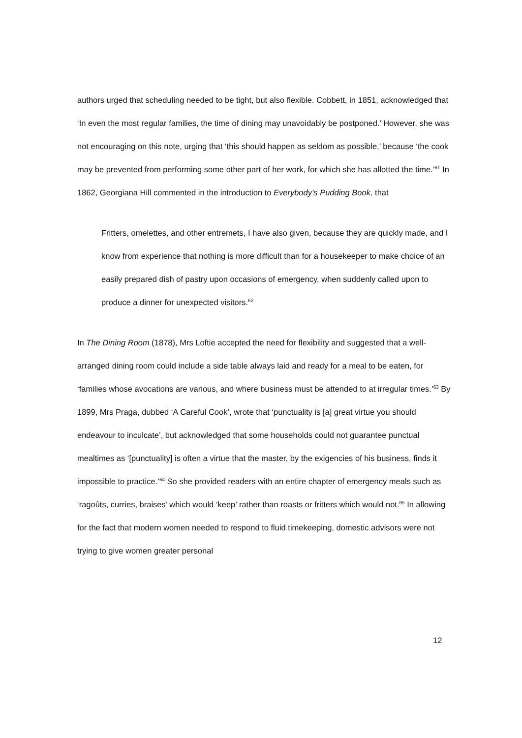authors urged that scheduling needed to be tight, but also flexible. Cobbett, in 1851, acknowledged that ‘In even the most regular families, the time of dining may unavoidably be postponed.’ However, she was not encouraging on this note, urging that ‘this should happen as seldom as possible,’ because ‘the cook may be prevented from performing some other part of her work, for which she has allotted the time.’<sup>61</sup> In 1862, Georgiana Hill commented in the introduction to Everybody’s Pudding Book, that
Fritters, omelettes, and other entremets, I have also given, because they are quickly made, and I know from experience that nothing is more difficult than for a housekeeper to make choice of an easily prepared dish of pastry upon occasions of emergency, when suddenly called upon to produce a dinner for unexpected visitors.<sup>62</sup>
In The Dining Room (1878), Mrs Loftie accepted the need for flexibility and suggested that a well-arranged dining room could include a side table always laid and ready for a meal to be eaten, for ‘families whose avocations are various, and where business must be attended to at irregular times.’<sup>63</sup> By 1899, Mrs Praga, dubbed ‘A Careful Cook’, wrote that ‘punctuality is [a] great virtue you should endeavour to inculcate’, but acknowledged that some households could not guarantee punctual mealtimes as ‘[punctuality] is often a virtue that the master, by the exigencies of his business, finds it impossible to practice.’<sup>64</sup> So she provided readers with an entire chapter of emergency meals such as ‘ragoûts, curries, braises’ which would ‘keep’ rather than roasts or fritters which would not.<sup>65</sup> In allowing for the fact that modern women needed to respond to fluid timekeeping, domestic advisors were not trying to give women greater personal
12